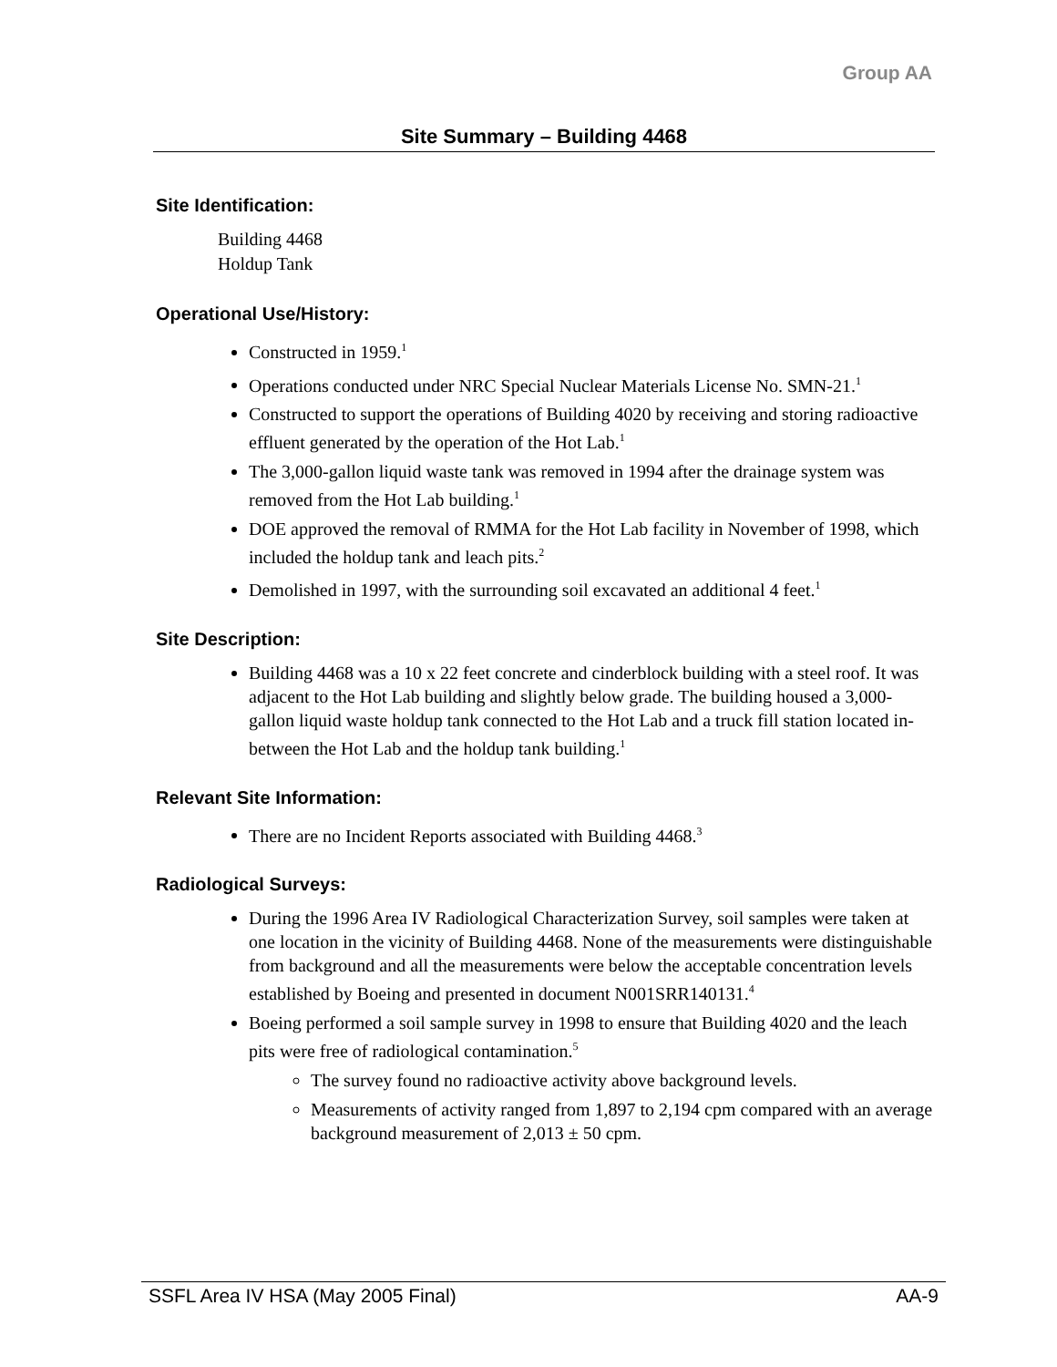Group AA
Site Summary – Building 4468
Site Identification:
Building 4468
Holdup Tank
Operational Use/History:
Constructed in 1959.<sup>1</sup>
Operations conducted under NRC Special Nuclear Materials License No. SMN-21.<sup>1</sup>
Constructed to support the operations of Building 4020 by receiving and storing radioactive effluent generated by the operation of the Hot Lab.<sup>1</sup>
The 3,000-gallon liquid waste tank was removed in 1994 after the drainage system was removed from the Hot Lab building.<sup>1</sup>
DOE approved the removal of RMMA for the Hot Lab facility in November of 1998, which included the holdup tank and leach pits.<sup>2</sup>
Demolished in 1997, with the surrounding soil excavated an additional 4 feet.<sup>1</sup>
Site Description:
Building 4468 was a 10 x 22 feet concrete and cinderblock building with a steel roof. It was adjacent to the Hot Lab building and slightly below grade. The building housed a 3,000-gallon liquid waste holdup tank connected to the Hot Lab and a truck fill station located in-between the Hot Lab and the holdup tank building.<sup>1</sup>
Relevant Site Information:
There are no Incident Reports associated with Building 4468.<sup>3</sup>
Radiological Surveys:
During the 1996 Area IV Radiological Characterization Survey, soil samples were taken at one location in the vicinity of Building 4468. None of the measurements were distinguishable from background and all the measurements were below the acceptable concentration levels established by Boeing and presented in document N001SRR140131.<sup>4</sup>
Boeing performed a soil sample survey in 1998 to ensure that Building 4020 and the leach pits were free of radiological contamination.<sup>5</sup>
The survey found no radioactive activity above background levels.
Measurements of activity ranged from 1,897 to 2,194 cpm compared with an average background measurement of 2,013 ± 50 cpm.
SSFL Area IV HSA (May 2005 Final) AA-9